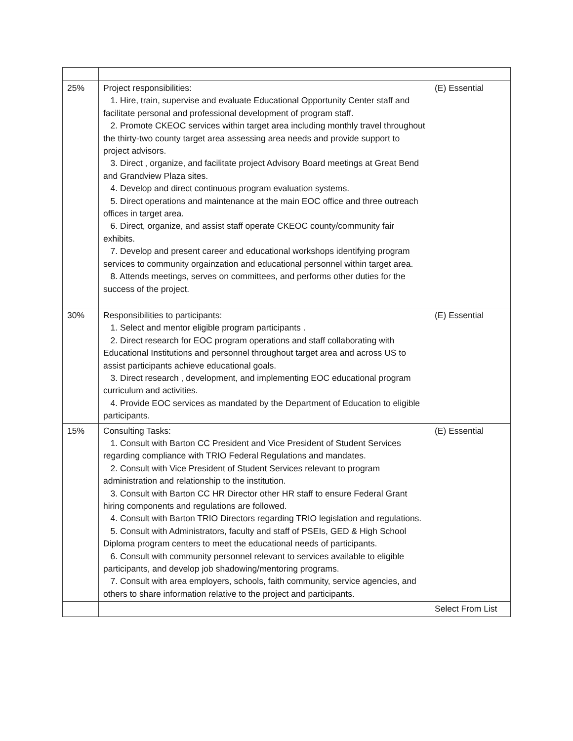| 25% | Project responsibilities: 1. Hire, train, supervise and evaluate Educational Opportunity Center staff and facilitate personal and professional development of program staff. 2. Promote CKEOC services within target area including monthly travel throughout the thirty-two county target area assessing area needs and provide support to project advisors. 3. Direct , organize, and facilitate project Advisory Board meetings at Great Bend and Grandview Plaza sites. 4. Develop and direct continuous program evaluation systems. 5. Direct operations and maintenance at the main EOC office and three outreach offices in target area. 6. Direct, organize, and assist staff operate CKEOC county/community fair exhibits. 7. Develop and present career and educational workshops identifying program services to community orgainzation and educational personnel within target area. 8. Attends meetings, serves on committees, and performs other duties for the success of the project. | (E) Essential |
| 30% | Responsibilities to participants: 1. Select and mentor eligible program participants . 2. Direct research for EOC program operations and staff collaborating with Educational Institutions and personnel throughout target area and across US to assist participants achieve educational goals. 3. Direct research , development, and implementing EOC educational program curriculum and activities. 4. Provide EOC services as mandated by the Department of Education to eligible participants. | (E) Essential |
| 15% | Consulting Tasks: 1. Consult with Barton CC President and Vice President of Student Services regarding compliance with TRIO Federal Regulations and mandates. 2. Consult with Vice President of Student Services relevant to program administration and relationship to the institution. 3. Consult with Barton CC HR Director other HR staff to ensure Federal Grant hiring components and regulations are followed. 4. Consult with Barton TRIO Directors regarding TRIO legislation and regulations. 5. Consult with Administrators, faculty and staff of PSEIs, GED & High School Diploma program centers to meet the educational needs of participants. 6. Consult with community personnel relevant to services available to eligible participants, and develop job shadowing/mentoring programs. 7. Consult with area employers, schools, faith community, service agencies, and others to share information relative to the project and participants. | (E) Essential |
| | | Select From List |